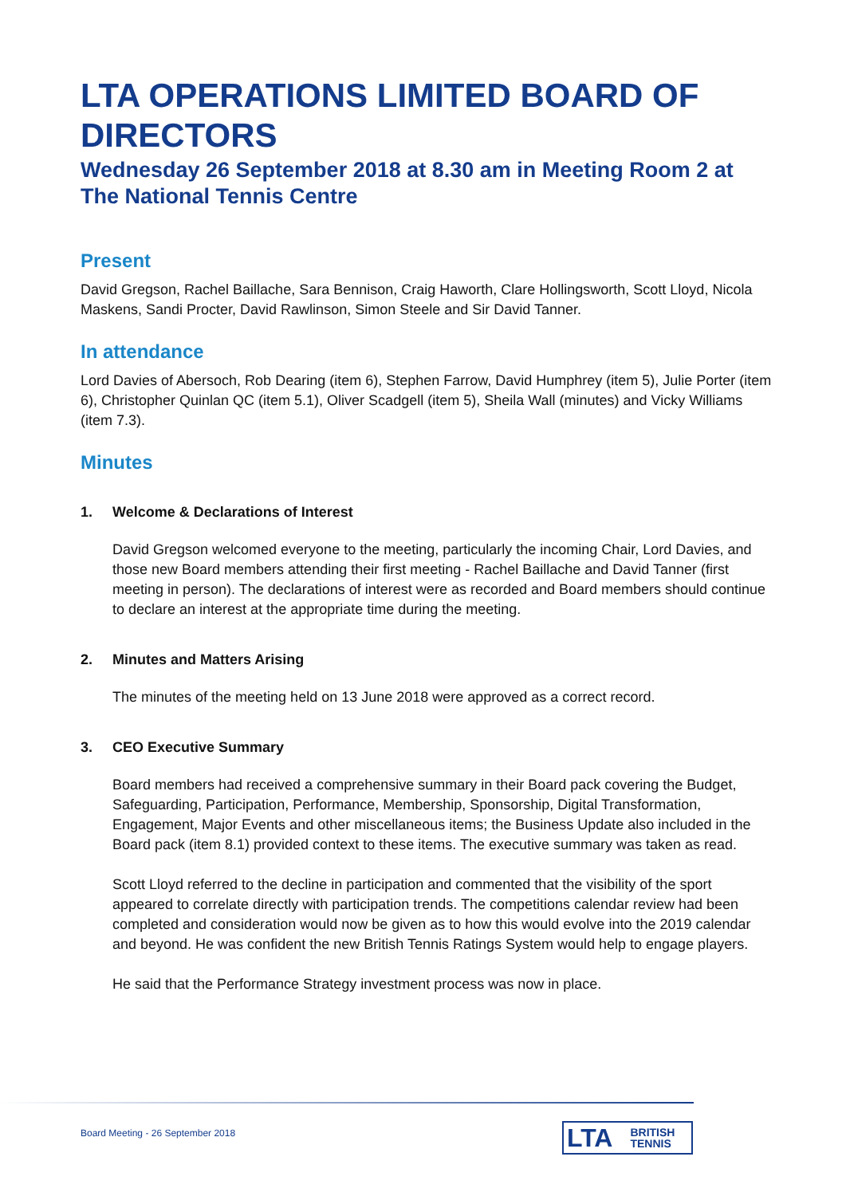LTA OPERATIONS LIMITED BOARD OF DIRECTORS
Wednesday 26 September 2018 at 8.30 am in Meeting Room 2 at The National Tennis Centre
Present
David Gregson, Rachel Baillache, Sara Bennison, Craig Haworth, Clare Hollingsworth, Scott Lloyd, Nicola Maskens, Sandi Procter, David Rawlinson, Simon Steele and Sir David Tanner.
In attendance
Lord Davies of Abersoch, Rob Dearing (item 6), Stephen Farrow, David Humphrey (item 5), Julie Porter (item 6), Christopher Quinlan QC (item 5.1), Oliver Scadgell (item 5), Sheila Wall (minutes) and Vicky Williams (item 7.3).
Minutes
1. Welcome & Declarations of Interest
David Gregson welcomed everyone to the meeting, particularly the incoming Chair, Lord Davies, and those new Board members attending their first meeting - Rachel Baillache and David Tanner (first meeting in person). The declarations of interest were as recorded and Board members should continue to declare an interest at the appropriate time during the meeting.
2. Minutes and Matters Arising
The minutes of the meeting held on 13 June 2018 were approved as a correct record.
3. CEO Executive Summary
Board members had received a comprehensive summary in their Board pack covering the Budget, Safeguarding, Participation, Performance, Membership, Sponsorship, Digital Transformation, Engagement, Major Events and other miscellaneous items; the Business Update also included in the Board pack (item 8.1) provided context to these items. The executive summary was taken as read.
Scott Lloyd referred to the decline in participation and commented that the visibility of the sport appeared to correlate directly with participation trends. The competitions calendar review had been completed and consideration would now be given as to how this would evolve into the 2019 calendar and beyond. He was confident the new British Tennis Ratings System would help to engage players.
He said that the Performance Strategy investment process was now in place.
Board Meeting - 26 September 2018
LTA BRITISH
TENNIS